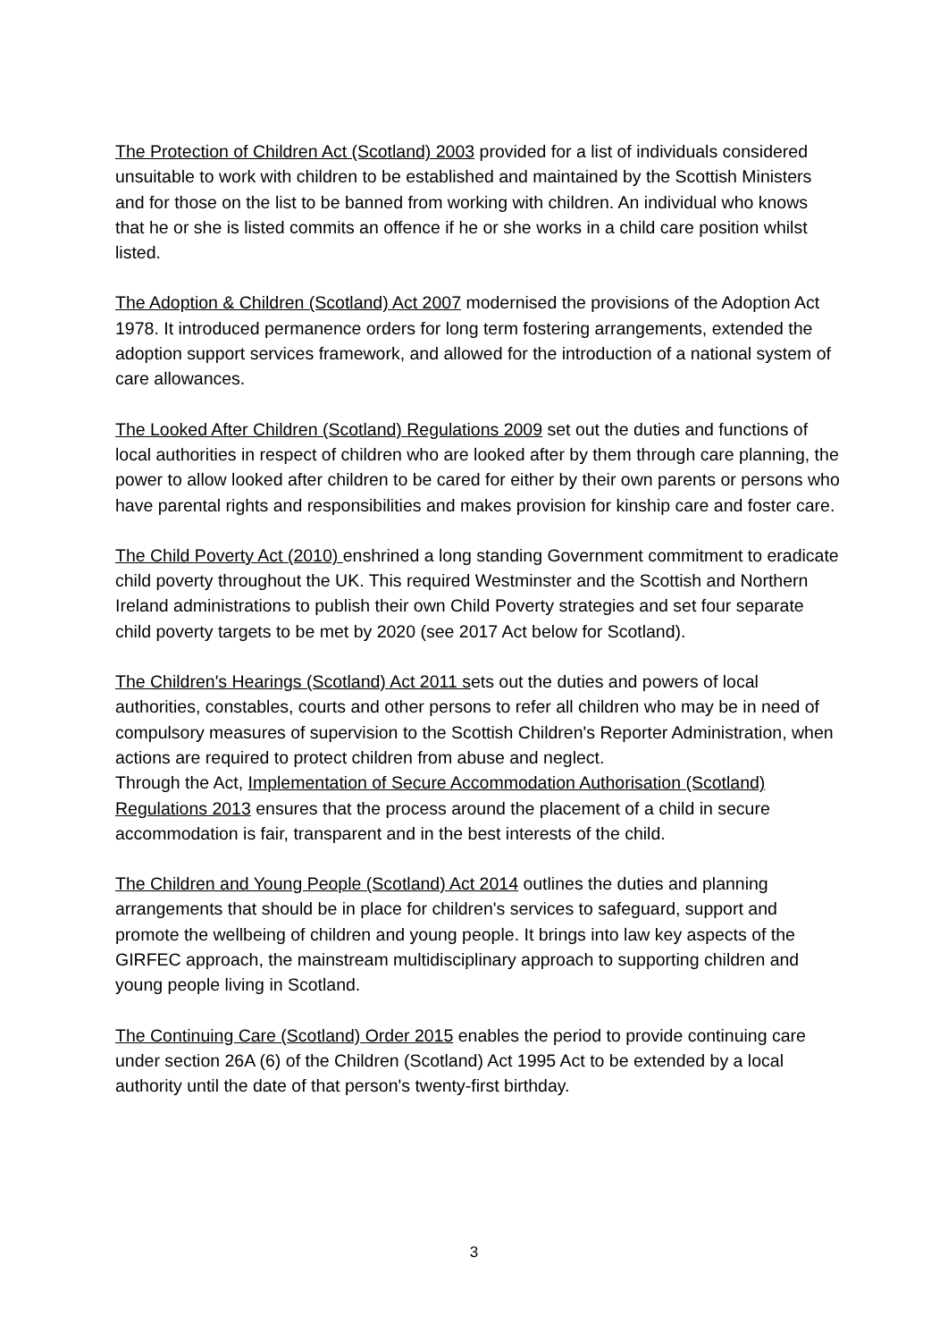The Protection of Children Act (Scotland) 2003 provided for a list of individuals considered unsuitable to work with children to be established and maintained by the Scottish Ministers and for those on the list to be banned from working with children. An individual who knows that he or she is listed commits an offence if he or she works in a child care position whilst listed.
The Adoption & Children (Scotland) Act 2007 modernised the provisions of the Adoption Act 1978. It introduced permanence orders for long term fostering arrangements, extended the adoption support services framework, and allowed for the introduction of a national system of care allowances.
The Looked After Children (Scotland) Regulations 2009 set out the duties and functions of local authorities in respect of children who are looked after by them through care planning, the power to allow looked after children to be cared for either by their own parents or persons who have parental rights and responsibilities and makes provision for kinship care and foster care.
The Child Poverty Act (2010) enshrined a long standing Government commitment to eradicate child poverty throughout the UK. This required Westminster and the Scottish and Northern Ireland administrations to publish their own Child Poverty strategies and set four separate child poverty targets to be met by 2020 (see 2017 Act below for Scotland).
The Children's Hearings (Scotland) Act 2011 sets out the duties and powers of local authorities, constables, courts and other persons to refer all children who may be in need of compulsory measures of supervision to the Scottish Children's Reporter Administration, when actions are required to protect children from abuse and neglect.
Through the Act, Implementation of Secure Accommodation Authorisation (Scotland) Regulations 2013 ensures that the process around the placement of a child in secure accommodation is fair, transparent and in the best interests of the child.
The Children and Young People (Scotland) Act 2014 outlines the duties and planning arrangements that should be in place for children's services to safeguard, support and promote the wellbeing of children and young people. It brings into law key aspects of the GIRFEC approach, the mainstream multidisciplinary approach to supporting children and young people living in Scotland.
The Continuing Care (Scotland) Order 2015 enables the period to provide continuing care under section 26A (6) of the Children (Scotland) Act 1995 Act to be extended by a local authority until the date of that person's twenty-first birthday.
3